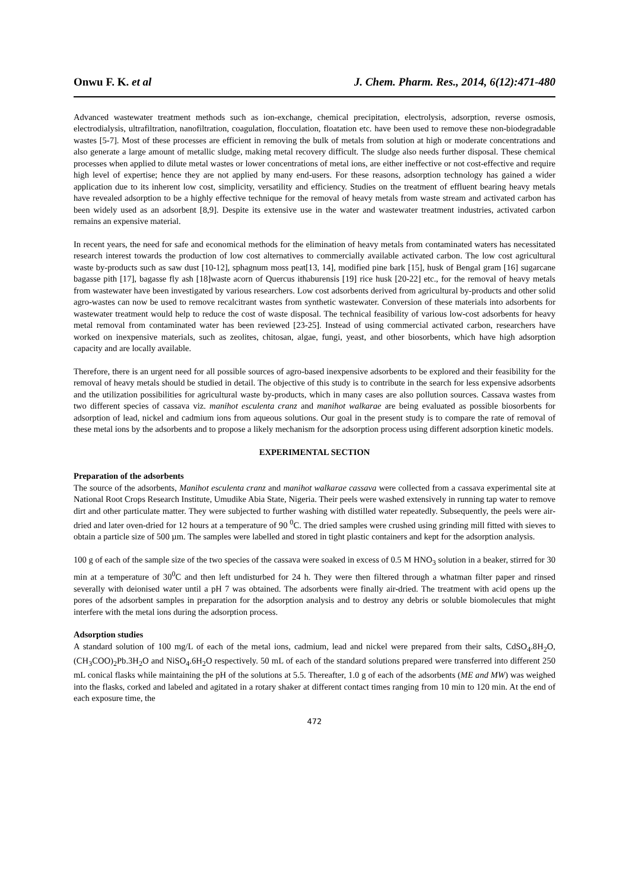Onwu F. K. et al J. Chem. Pharm. Res., 2014, 6(12):471-480
Advanced wastewater treatment methods such as ion-exchange, chemical precipitation, electrolysis, adsorption, reverse osmosis, electrodialysis, ultrafiltration, nanofiltration, coagulation, flocculation, floatation etc. have been used to remove these non-biodegradable wastes [5-7]. Most of these processes are efficient in removing the bulk of metals from solution at high or moderate concentrations and also generate a large amount of metallic sludge, making metal recovery difficult. The sludge also needs further disposal. These chemical processes when applied to dilute metal wastes or lower concentrations of metal ions, are either ineffective or not cost-effective and require high level of expertise; hence they are not applied by many end-users. For these reasons, adsorption technology has gained a wider application due to its inherent low cost, simplicity, versatility and efficiency. Studies on the treatment of effluent bearing heavy metals have revealed adsorption to be a highly effective technique for the removal of heavy metals from waste stream and activated carbon has been widely used as an adsorbent [8,9]. Despite its extensive use in the water and wastewater treatment industries, activated carbon remains an expensive material.
In recent years, the need for safe and economical methods for the elimination of heavy metals from contaminated waters has necessitated research interest towards the production of low cost alternatives to commercially available activated carbon. The low cost agricultural waste by-products such as saw dust [10-12], sphagnum moss peat[13, 14], modified pine bark [15], husk of Bengal gram [16] sugarcane bagasse pith [17], bagasse fly ash [18]waste acorn of Quercus ithaburensis [19] rice husk [20-22] etc., for the removal of heavy metals from wastewater have been investigated by various researchers. Low cost adsorbents derived from agricultural by-products and other solid agro-wastes can now be used to remove recalcitrant wastes from synthetic wastewater. Conversion of these materials into adsorbents for wastewater treatment would help to reduce the cost of waste disposal. The technical feasibility of various low-cost adsorbents for heavy metal removal from contaminated water has been reviewed [23-25]. Instead of using commercial activated carbon, researchers have worked on inexpensive materials, such as zeolites, chitosan, algae, fungi, yeast, and other biosorbents, which have high adsorption capacity and are locally available.
Therefore, there is an urgent need for all possible sources of agro-based inexpensive adsorbents to be explored and their feasibility for the removal of heavy metals should be studied in detail. The objective of this study is to contribute in the search for less expensive adsorbents and the utilization possibilities for agricultural waste by-products, which in many cases are also pollution sources. Cassava wastes from two different species of cassava viz. manihot esculenta cranz and manihot walkarae are being evaluated as possible biosorbents for adsorption of lead, nickel and cadmium ions from aqueous solutions. Our goal in the present study is to compare the rate of removal of these metal ions by the adsorbents and to propose a likely mechanism for the adsorption process using different adsorption kinetic models.
EXPERIMENTAL SECTION
Preparation of the adsorbents
The source of the adsorbents, Manihot esculenta cranz and manihot walkarae cassava were collected from a cassava experimental site at National Root Crops Research Institute, Umudike Abia State, Nigeria. Their peels were washed extensively in running tap water to remove dirt and other particulate matter. They were subjected to further washing with distilled water repeatedly. Subsequently, the peels were air-dried and later oven-dried for 12 hours at a temperature of 90 <sup>0</sup>C. The dried samples were crushed using grinding mill fitted with sieves to obtain a particle size of 500 µm. The samples were labelled and stored in tight plastic containers and kept for the adsorption analysis.
100 g of each of the sample size of the two species of the cassava were soaked in excess of 0.5 M HNO<sub>3</sub> solution in a beaker, stirred for 30 min at a temperature of 30<sup>0</sup>C and then left undisturbed for 24 h. They were then filtered through a whatman filter paper and rinsed severally with deionised water until a pH 7 was obtained. The adsorbents were finally air-dried. The treatment with acid opens up the pores of the adsorbent samples in preparation for the adsorption analysis and to destroy any debris or soluble biomolecules that might interfere with the metal ions during the adsorption process.
Adsorption studies
A standard solution of 100 mg/L of each of the metal ions, cadmium, lead and nickel were prepared from their salts, CdSO<sub>4</sub>.8H<sub>2</sub>O, (CH<sub>3</sub>COO)<sub>2</sub>Pb.3H<sub>2</sub>O and NiSO<sub>4</sub>.6H<sub>2</sub>O respectively. 50 mL of each of the standard solutions prepared were transferred into different 250 mL conical flasks while maintaining the pH of the solutions at 5.5. Thereafter, 1.0 g of each of the adsorbents (ME and MW) was weighed into the flasks, corked and labeled and agitated in a rotary shaker at different contact times ranging from 10 min to 120 min. At the end of each exposure time, the
472